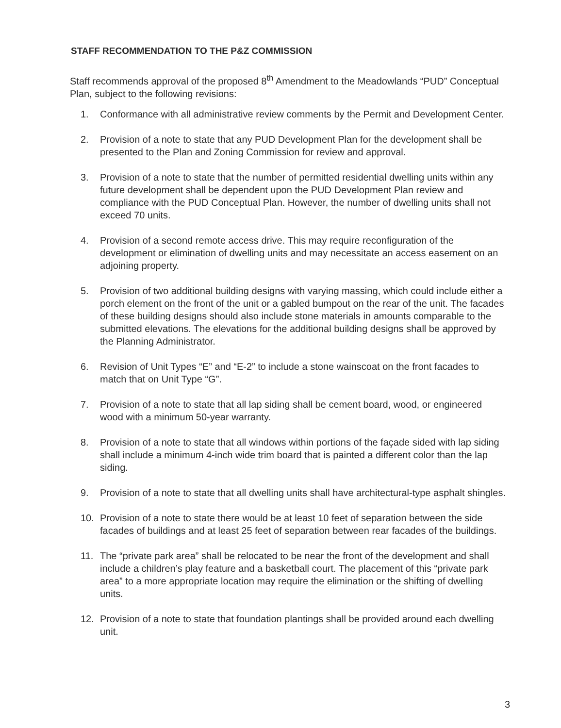STAFF RECOMMENDATION TO THE P&Z COMMISSION
Staff recommends approval of the proposed 8<sup>th</sup> Amendment to the Meadowlands “PUD” Conceptual Plan, subject to the following revisions:
1. Conformance with all administrative review comments by the Permit and Development Center.
2. Provision of a note to state that any PUD Development Plan for the development shall be presented to the Plan and Zoning Commission for review and approval.
3. Provision of a note to state that the number of permitted residential dwelling units within any future development shall be dependent upon the PUD Development Plan review and compliance with the PUD Conceptual Plan. However, the number of dwelling units shall not exceed 70 units.
4. Provision of a second remote access drive. This may require reconfiguration of the development or elimination of dwelling units and may necessitate an access easement on an adjoining property.
5. Provision of two additional building designs with varying massing, which could include either a porch element on the front of the unit or a gabled bumpout on the rear of the unit. The facades of these building designs should also include stone materials in amounts comparable to the submitted elevations. The elevations for the additional building designs shall be approved by the Planning Administrator.
6. Revision of Unit Types “E” and “E-2” to include a stone wainscoat on the front facades to match that on Unit Type “G”.
7. Provision of a note to state that all lap siding shall be cement board, wood, or engineered wood with a minimum 50-year warranty.
8. Provision of a note to state that all windows within portions of the façade sided with lap siding shall include a minimum 4-inch wide trim board that is painted a different color than the lap siding.
9. Provision of a note to state that all dwelling units shall have architectural-type asphalt shingles.
10. Provision of a note to state there would be at least 10 feet of separation between the side facades of buildings and at least 25 feet of separation between rear facades of the buildings.
11. The “private park area” shall be relocated to be near the front of the development and shall include a children’s play feature and a basketball court. The placement of this “private park area” to a more appropriate location may require the elimination or the shifting of dwelling units.
12. Provision of a note to state that foundation plantings shall be provided around each dwelling unit.
3